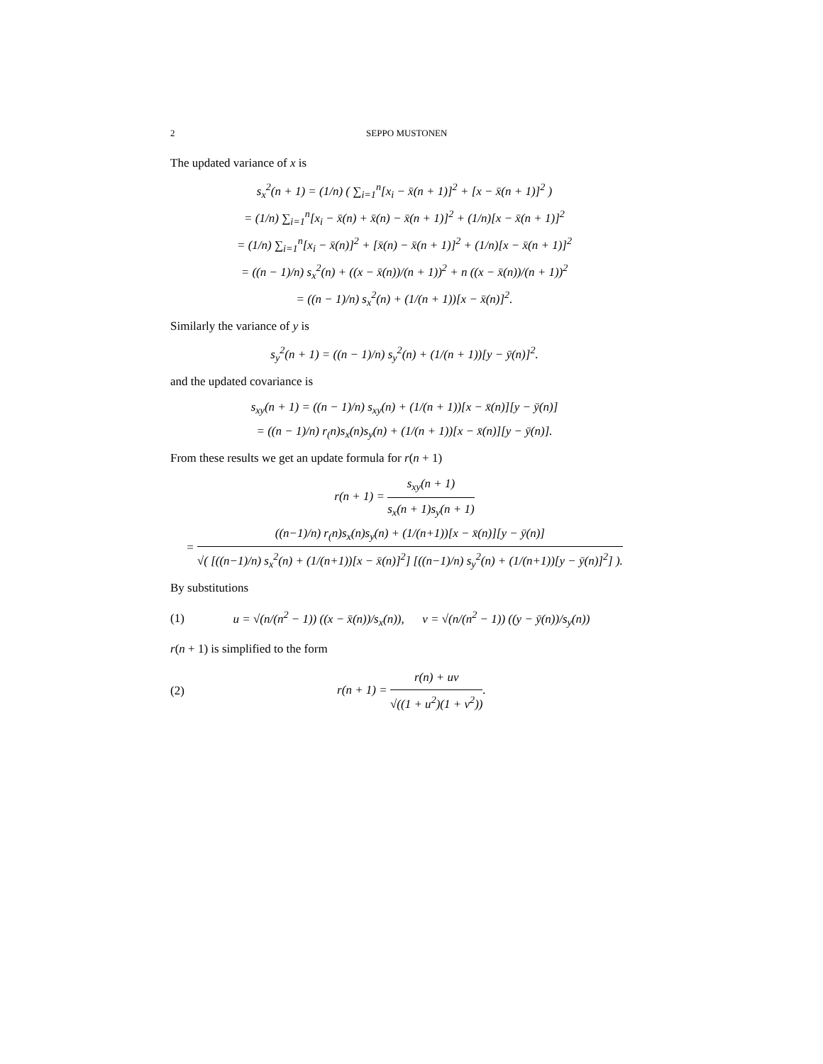2 SEPPO MUSTONEN
The updated variance of x is
s<sub>x</sub><sup>2</sup>(n + 1) = (1/n) ( ∑<sub>i=1</sub><sup>n</sup>[x<sub>i</sub> − x̄(n + 1)]<sup>2</sup> + [x − x̄(n + 1)]<sup>2</sup> )
= (1/n) ∑<sub>i=1</sub><sup>n</sup>[x<sub>i</sub> − x̄(n) + x̄(n) − x̄(n + 1)]<sup>2</sup> + (1/n)[x − x̄(n + 1)]<sup>2</sup>
= (1/n) ∑<sub>i=1</sub><sup>n</sup>[x<sub>i</sub> − x̄(n)]<sup>2</sup> + [x̄(n) − x̄(n + 1)]<sup>2</sup> + (1/n)[x − x̄(n + 1)]<sup>2</sup>
= ((n − 1)/n) s<sub>x</sub><sup>2</sup>(n) + ((x − x̄(n))/(n + 1))<sup>2</sup> + n ((x − x̄(n))/(n + 1))<sup>2</sup>
= ((n − 1)/n) s<sub>x</sub><sup>2</sup>(n) + (1/(n + 1))[x − x̄(n)]<sup>2</sup>.
Similarly the variance of y is
s<sub>y</sub><sup>2</sup>(n + 1) = ((n − 1)/n) s<sub>y</sub><sup>2</sup>(n) + (1/(n + 1))[y − ȳ(n)]<sup>2</sup>.
and the updated covariance is
s<sub>xy</sub>(n + 1) = ((n − 1)/n) s<sub>xy</sub>(n) + (1/(n + 1))[x − x̄(n)][y − ȳ(n)]
= ((n − 1)/n) r<sub>(</sub>n)s<sub>x</sub>(n)s<sub>y</sub>(n) + (1/(n + 1))[x − x̄(n)][y − ȳ(n)].
From these results we get an update formula for r(n + 1)
r(n + 1) = s<sub>xy</sub>(n + 1) s<sub>x</sub>(n + 1)s<sub>y</sub>(n + 1)
= ((n−1)/n) r<sub>(</sub>n)s<sub>x</sub>(n)s<sub>y</sub>(n) + (1/(n+1))[x − x̄(n)][y − ȳ(n)] √( [((n−1)/n) s<sub>x</sub><sup>2</sup>(n) + (1/(n+1))[x − x̄(n)]<sup>2</sup>] [((n−1)/n) s<sub>y</sub><sup>2</sup>(n) + (1/(n+1))[y − ȳ(n)]<sup>2</sup>] ).
By substitutions
(1) u = √(n/(n<sup>2</sup> − 1)) ((x − x̄(n))/s<sub>x</sub>(n)), v = √(n/(n<sup>2</sup> − 1)) ((y − ȳ(n))/s<sub>y</sub>(n))
r(n + 1) is simplified to the form
(2) r(n + 1) = r(n) + uv √((1 + u<sup>2</sup>)(1 + v<sup>2</sup>)).